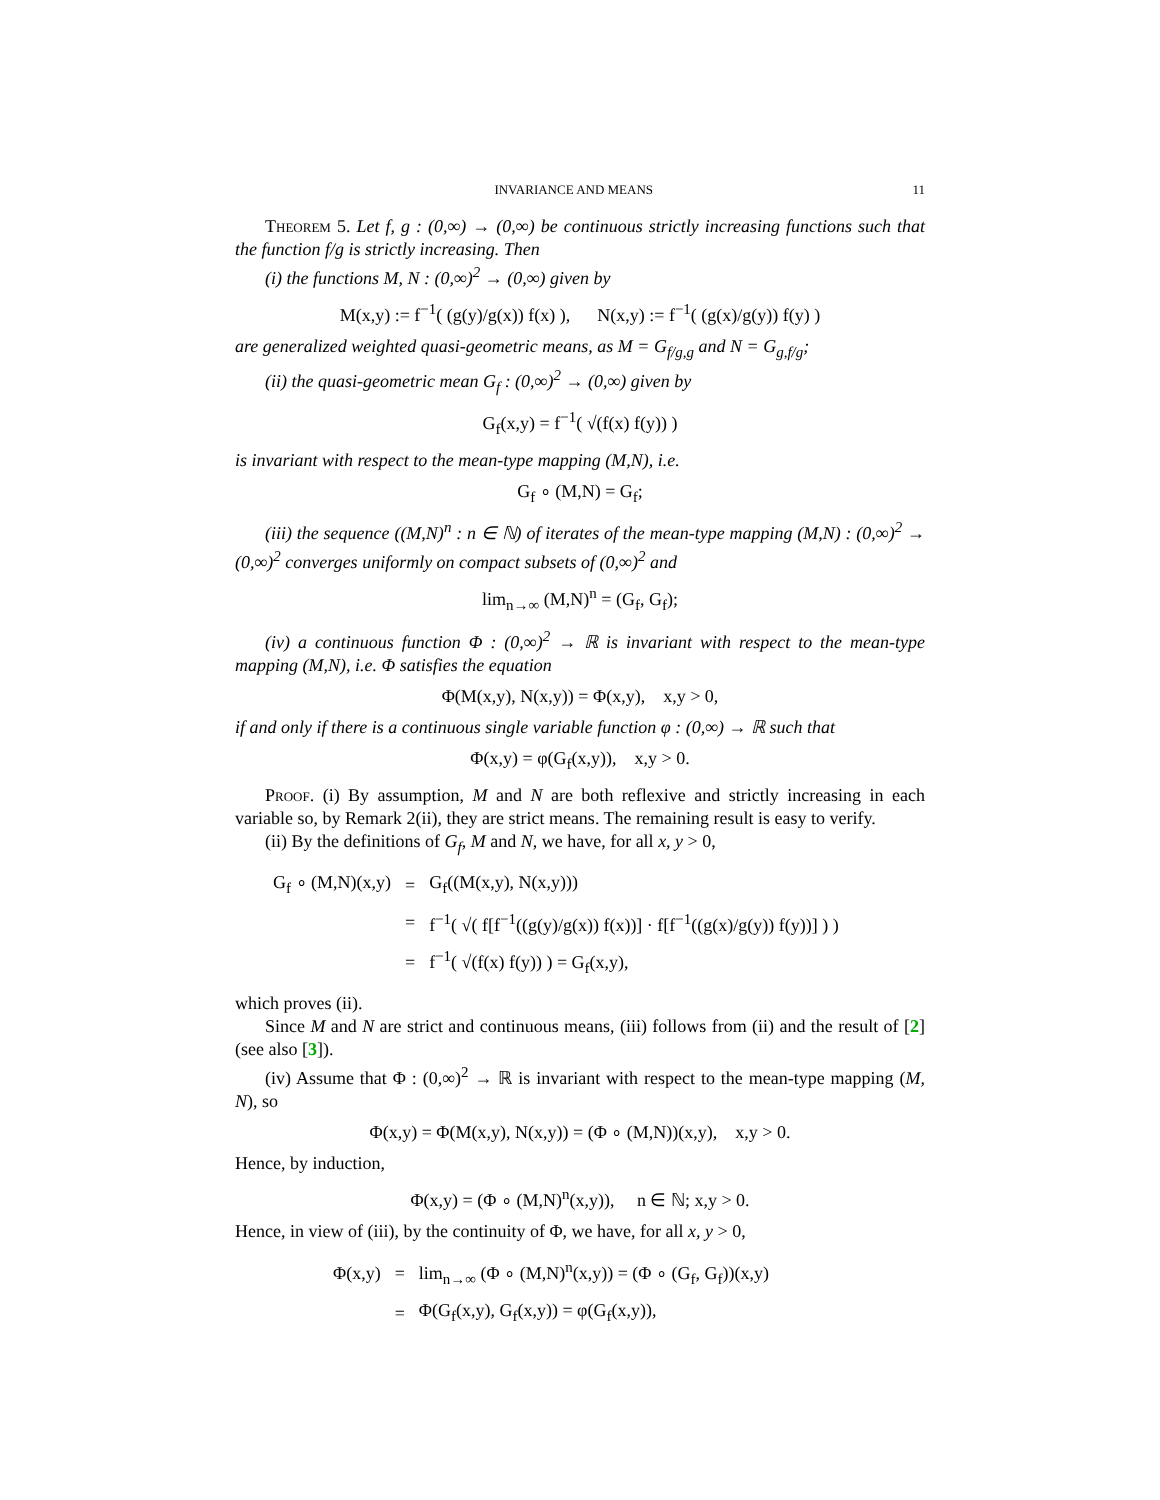INVARIANCE AND MEANS 11
Theorem 5. Let f, g : (0,∞) → (0,∞) be continuous strictly increasing functions such that the function f/g is strictly increasing. Then
(i) the functions M, N : (0,∞)<sup>2</sup> → (0,∞) given by
M(x,y) := f<sup>−1</sup>( (g(y)/g(x)) f(x) ), N(x,y) := f<sup>−1</sup>( (g(x)/g(y)) f(y) )
are generalized weighted quasi-geometric means, as M = G<sub>f/g,g</sub> and N = G<sub>g,f/g</sub>;
(ii) the quasi-geometric mean G<sub>f</sub> : (0,∞)<sup>2</sup> → (0,∞) given by
G<sub>f</sub>(x,y) = f<sup>−1</sup>( √(f(x) f(y)) )
is invariant with respect to the mean-type mapping (M,N), i.e.
G<sub>f</sub> ∘ (M,N) = G<sub>f</sub>;
(iii) the sequence ((M,N)<sup>n</sup> : n ∈ ℕ) of iterates of the mean-type mapping (M,N) : (0,∞)<sup>2</sup> → (0,∞)<sup>2</sup> converges uniformly on compact subsets of (0,∞)<sup>2</sup> and
lim<sub>n→∞</sub> (M,N)<sup>n</sup> = (G<sub>f</sub>, G<sub>f</sub>);
(iv) a continuous function Φ : (0,∞)<sup>2</sup> → ℝ is invariant with respect to the mean-type mapping (M,N), i.e. Φ satisfies the equation
Φ(M(x,y), N(x,y)) = Φ(x,y), x,y > 0,
if and only if there is a continuous single variable function φ : (0,∞) → ℝ such that
Φ(x,y) = φ(G<sub>f</sub>(x,y)), x,y > 0.
Proof. (i) By assumption, M and N are both reflexive and strictly increasing in each variable so, by Remark 2(ii), they are strict means. The remaining result is easy to verify.
(ii) By the definitions of G<sub>f</sub>, M and N, we have, for all x, y > 0,
| G<sub>f</sub> ∘ (M,N)(x,y) | = | G<sub>f</sub>((M(x,y), N(x,y))) |
| | = | f<sup>−1</sup>( √( f[f<sup>−1</sup>((g(y)/g(x)) f(x))] · f[f<sup>−1</sup>((g(x)/g(y)) f(y))] ) ) |
| | = | f<sup>−1</sup>( √(f(x) f(y)) ) = G<sub>f</sub>(x,y), |
which proves (ii).
Since M and N are strict and continuous means, (iii) follows from (ii) and the result of [2] (see also [3]).
(iv) Assume that Φ : (0,∞)<sup>2</sup> → ℝ is invariant with respect to the mean-type mapping (M, N), so
Φ(x,y) = Φ(M(x,y), N(x,y)) = (Φ ∘ (M,N))(x,y), x,y > 0.
Hence, by induction,
Φ(x,y) = (Φ ∘ (M,N)<sup>n</sup>(x,y)), n ∈ ℕ; x,y > 0.
Hence, in view of (iii), by the continuity of Φ, we have, for all x, y > 0,
| Φ(x,y) | = | lim<sub>n→∞</sub> (Φ ∘ (M,N)<sup>n</sup>(x,y)) = (Φ ∘ (G<sub>f</sub>, G<sub>f</sub>))(x,y) |
| | = | Φ(G<sub>f</sub>(x,y), G<sub>f</sub>(x,y)) = φ(G<sub>f</sub>(x,y)), |